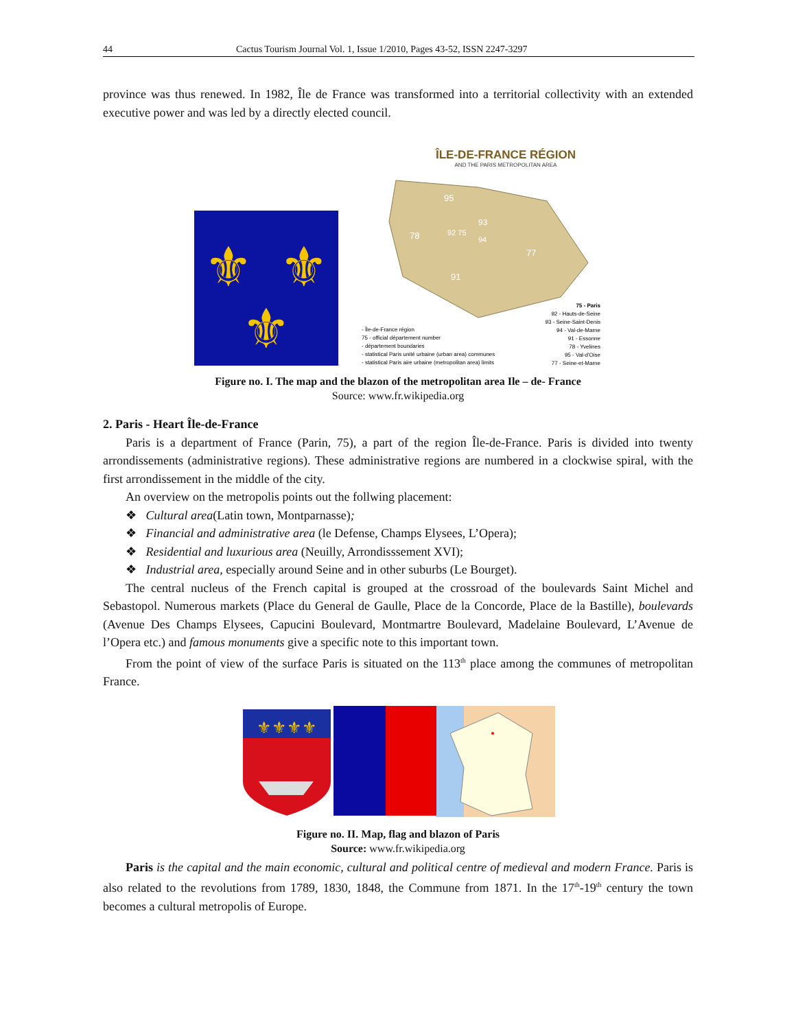44 Cactus Tourism Journal Vol. 1, Issue 1/2010, Pages 43-52, ISSN 2247-3297
province was thus renewed. In 1982, Île de France was transformed into a territorial collectivity with an extended executive power and was led by a directly elected council.
⚜
⚜
⚜
ÎLE-DE-FRANCE RÉGION
AND THE PARIS METROPOLITAN AREA
95
93
78
92 75
94
77
91
- Île-de-France région
75 - official département number
- département boundaries
- statistical Paris unité urbaine (urban area) communes
- statistical Paris aire urbaine (metropolitan area) limits
75 - Paris
92 - Hauts-de-Seine
93 - Seine-Saint-Denis
94 - Val-de-Marne
91 - Essonne
78 - Yvelines
95 - Val-d'Oise
77 - Seine-et-Marne
Figure no. I. The map and the blazon of the metropolitan area Ile – de- France
Source: www.fr.wikipedia.org
2. Paris - Heart Île-de-France
Paris is a department of France (Parin, 75), a part of the region Île-de-France. Paris is divided into twenty arrondissements (administrative regions). These administrative regions are numbered in a clockwise spiral, with the first arrondissement in the middle of the city.
An overview on the metropolis points out the follwing placement:
❖ Cultural area(Latin town, Montparnasse);
❖ Financial and administrative area (le Defense, Champs Elysees, L’Opera);
❖ Residential and luxurious area (Neuilly, Arrondisssement XVI);
❖ Industrial area, especially around Seine and in other suburbs (Le Bourget).
The central nucleus of the French capital is grouped at the crossroad of the boulevards Saint Michel and Sebastopol. Numerous markets (Place du General de Gaulle, Place de la Concorde, Place de la Bastille), boulevards (Avenue Des Champs Elysees, Capucini Boulevard, Montmartre Boulevard, Madelaine Boulevard, L’Avenue de l’Opera etc.) and famous monuments give a specific note to this important town.
From the point of view of the surface Paris is situated on the 113<sup>th</sup> place among the communes of metropolitan France.
⚜⚜⚜⚜
Figure no. II. Map, flag and blazon of Paris
Source: www.fr.wikipedia.org
Paris is the capital and the main economic, cultural and political centre of medieval and modern France. Paris is also related to the revolutions from 1789, 1830, 1848, the Commune from 1871. In the 17<sup>th</sup>-19<sup>th</sup> century the town becomes a cultural metropolis of Europe.